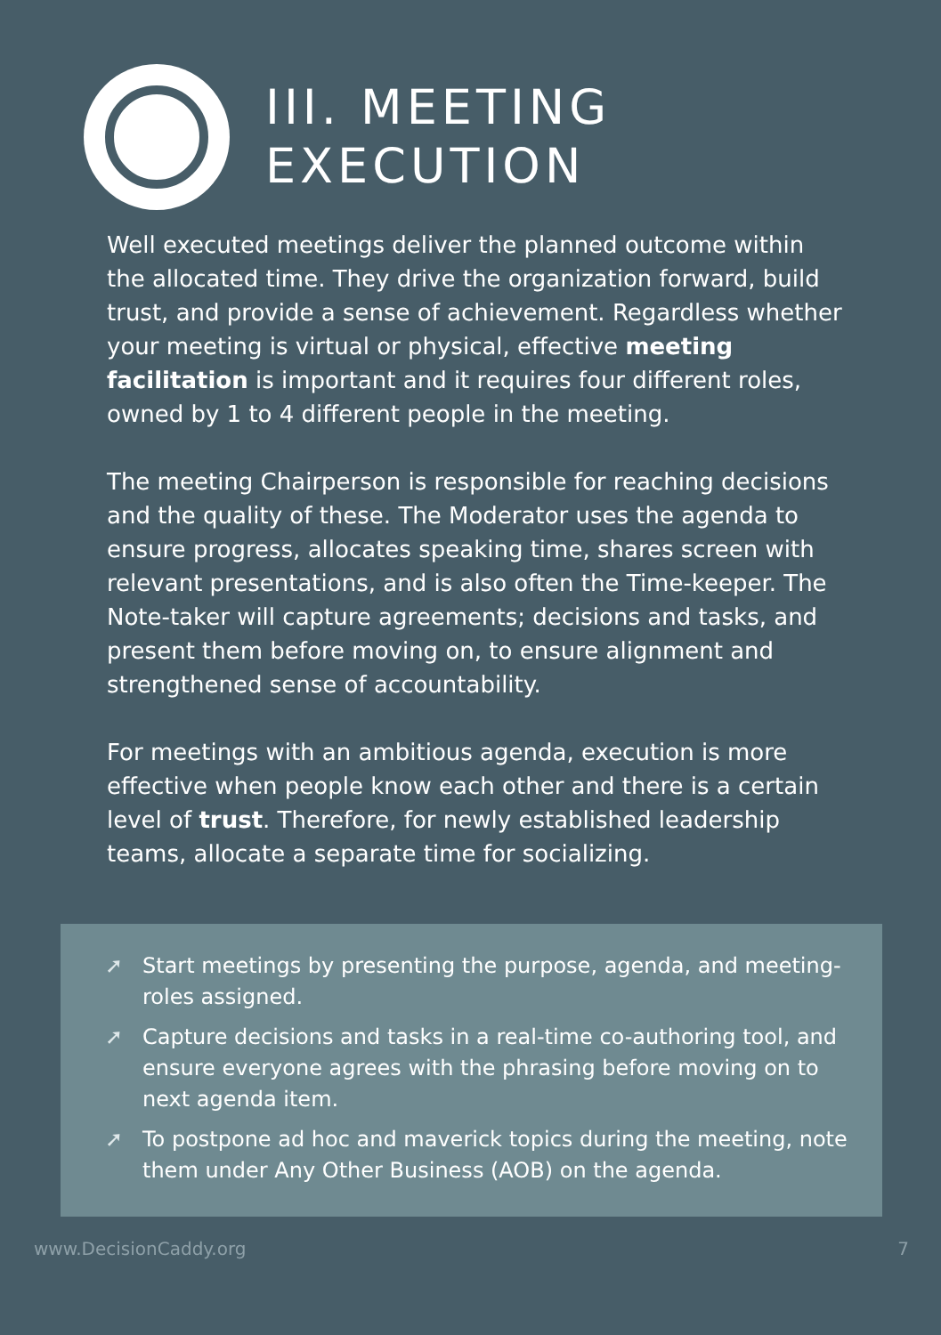III. MEETING
EXECUTION
Well executed meetings deliver the planned outcome within the allocated time. They drive the organization forward, build trust, and provide a sense of achievement. Regardless whether your meeting is virtual or physical, effective meeting facilitation is important and it requires four different roles, owned by 1 to 4 different people in the meeting.
The meeting Chairperson is responsible for reaching decisions and the quality of these. The Moderator uses the agenda to ensure progress, allocates speaking time, shares screen with relevant presentations, and is also often the Time-keeper. The Note-taker will capture agreements; decisions and tasks, and present them before moving on, to ensure alignment and strengthened sense of accountability.
For meetings with an ambitious agenda, execution is more effective when people know each other and there is a certain level of trust. Therefore, for newly established leadership teams, allocate a separate time for socializing.
➚ Start meetings by presenting the purpose, agenda, and meeting-roles assigned.
➚ Capture decisions and tasks in a real-time co-authoring tool, and ensure everyone agrees with the phrasing before moving on to next agenda item.
➚ To postpone ad hoc and maverick topics during the meeting, note them under Any Other Business (AOB) on the agenda.
www.DecisionCaddy.org 7